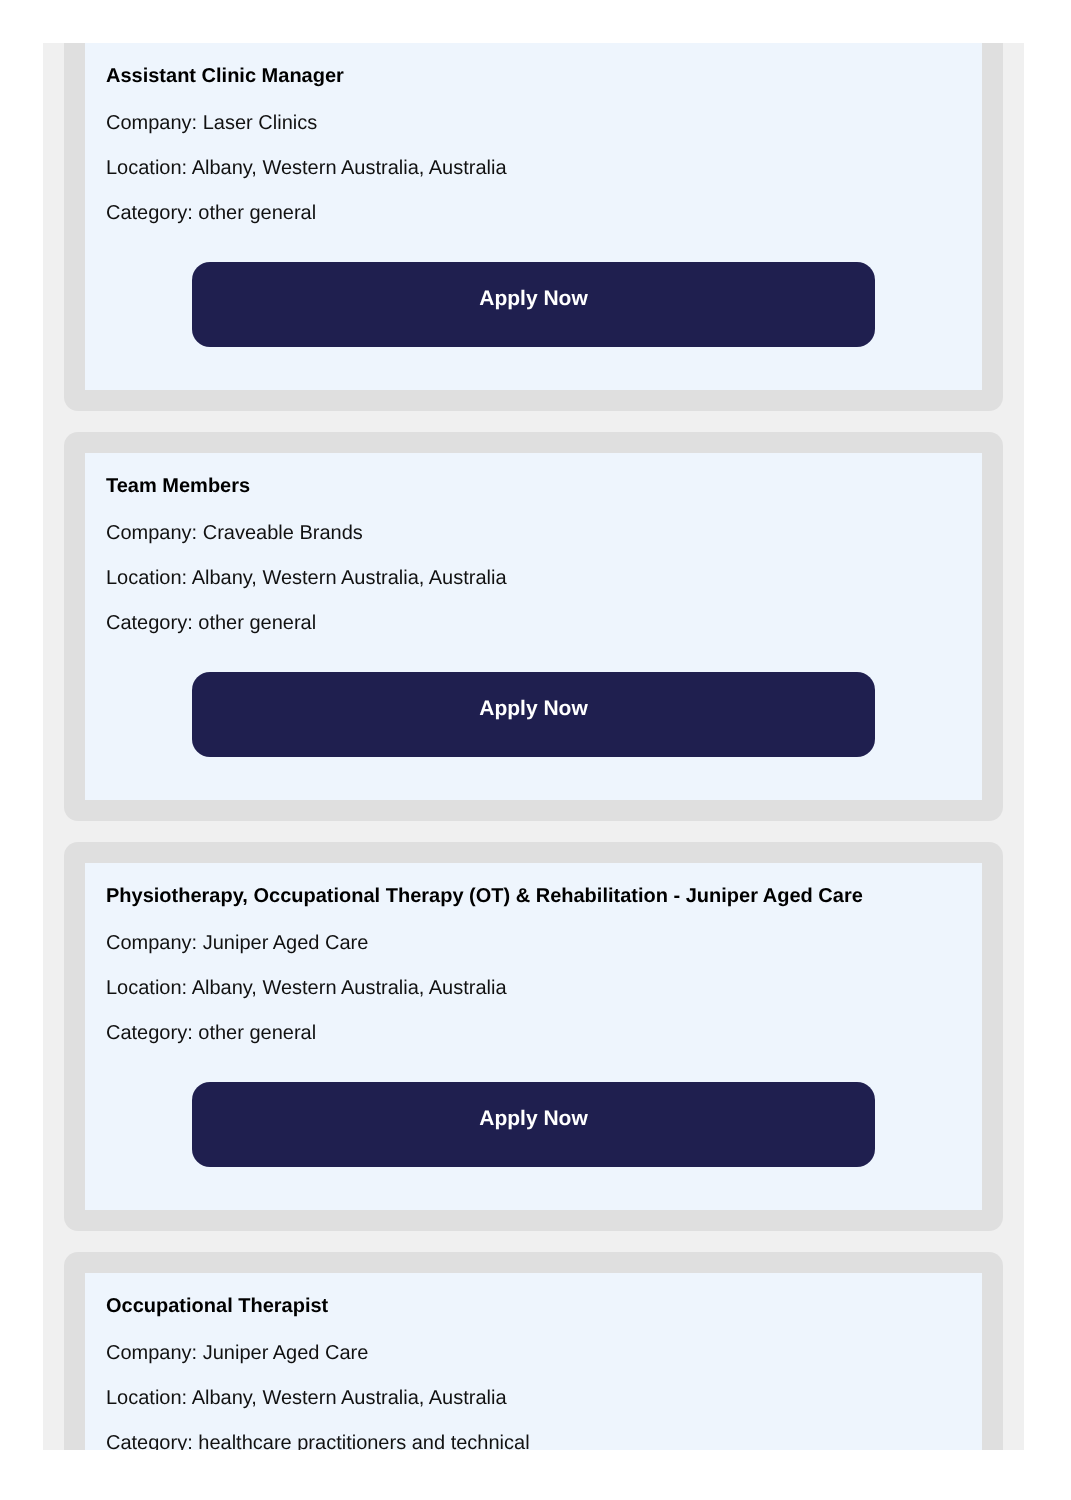Assistant Clinic Manager
Company: Laser Clinics
Location: Albany, Western Australia, Australia
Category: other general
Apply Now
Team Members
Company: Craveable Brands
Location: Albany, Western Australia, Australia
Category: other general
Apply Now
Physiotherapy, Occupational Therapy (OT) & Rehabilitation - Juniper Aged Care
Company: Juniper Aged Care
Location: Albany, Western Australia, Australia
Category: other general
Apply Now
Occupational Therapist
Company: Juniper Aged Care
Location: Albany, Western Australia, Australia
Category: healthcare practitioners and technical